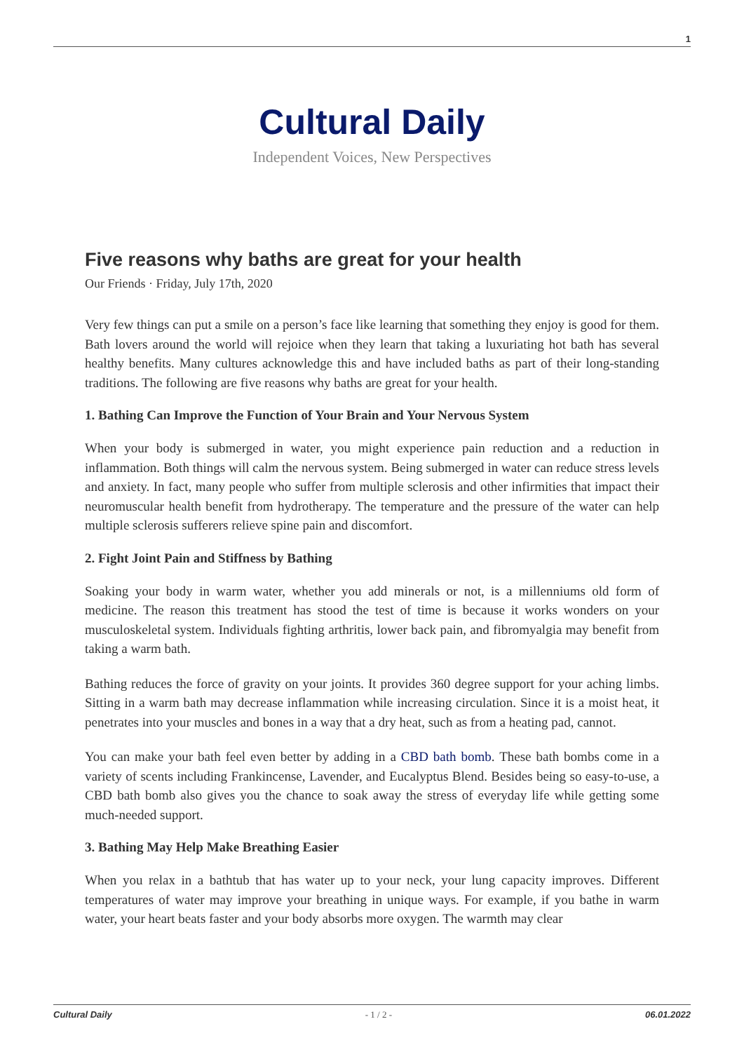1
Cultural Daily
Independent Voices, New Perspectives
Five reasons why baths are great for your health
Our Friends · Friday, July 17th, 2020
Very few things can put a smile on a person’s face like learning that something they enjoy is good for them. Bath lovers around the world will rejoice when they learn that taking a luxuriating hot bath has several healthy benefits. Many cultures acknowledge this and have included baths as part of their long-standing traditions. The following are five reasons why baths are great for your health.
1. Bathing Can Improve the Function of Your Brain and Your Nervous System
When your body is submerged in water, you might experience pain reduction and a reduction in inflammation. Both things will calm the nervous system. Being submerged in water can reduce stress levels and anxiety. In fact, many people who suffer from multiple sclerosis and other infirmities that impact their neuromuscular health benefit from hydrotherapy. The temperature and the pressure of the water can help multiple sclerosis sufferers relieve spine pain and discomfort.
2. Fight Joint Pain and Stiffness by Bathing
Soaking your body in warm water, whether you add minerals or not, is a millenniums old form of medicine. The reason this treatment has stood the test of time is because it works wonders on your musculoskeletal system. Individuals fighting arthritis, lower back pain, and fibromyalgia may benefit from taking a warm bath.
Bathing reduces the force of gravity on your joints. It provides 360 degree support for your aching limbs. Sitting in a warm bath may decrease inflammation while increasing circulation. Since it is a moist heat, it penetrates into your muscles and bones in a way that a dry heat, such as from a heating pad, cannot.
You can make your bath feel even better by adding in a CBD bath bomb. These bath bombs come in a variety of scents including Frankincense, Lavender, and Eucalyptus Blend. Besides being so easy-to-use, a CBD bath bomb also gives you the chance to soak away the stress of everyday life while getting some much-needed support.
3. Bathing May Help Make Breathing Easier
When you relax in a bathtub that has water up to your neck, your lung capacity improves. Different temperatures of water may improve your breathing in unique ways. For example, if you bathe in warm water, your heart beats faster and your body absorbs more oxygen. The warmth may clear
Cultural Daily - 1 / 2 - 06.01.2022